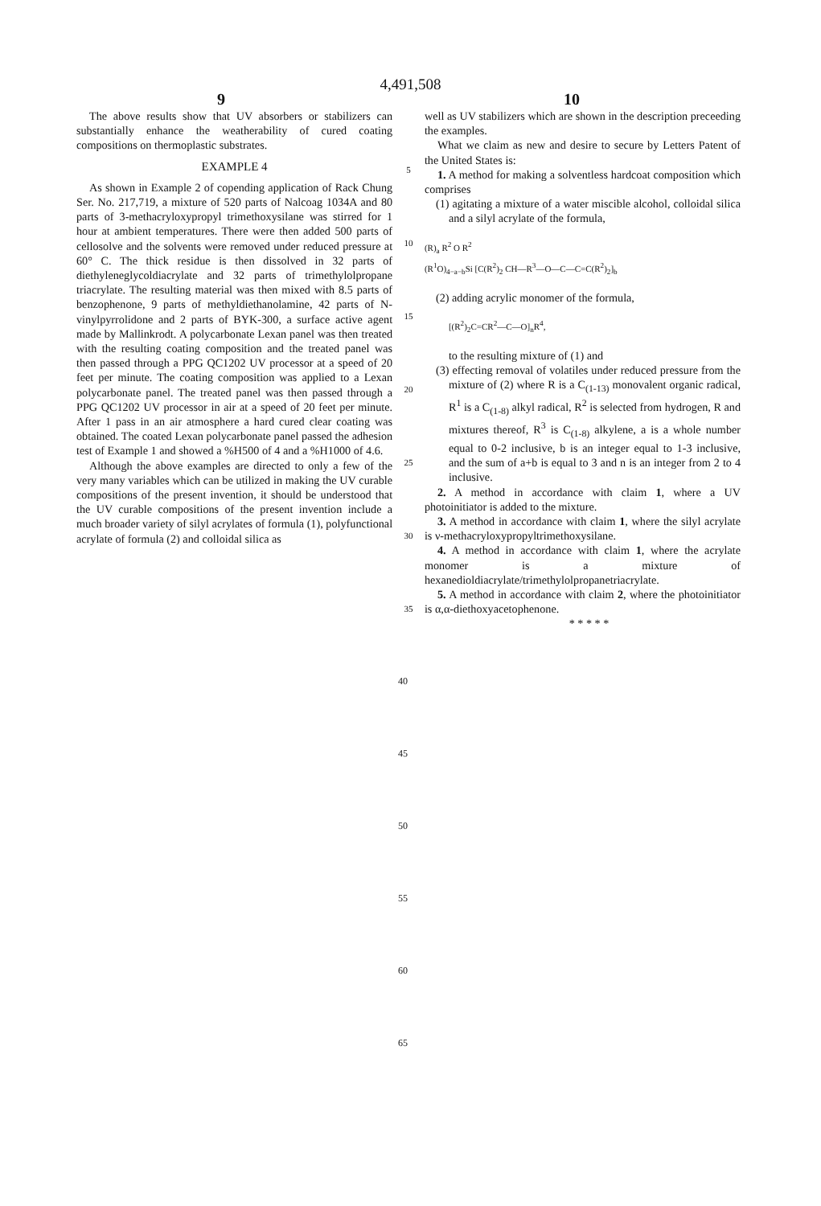4,491,508
9 10
The above results show that UV absorbers or stabilizers can substantially enhance the weatherability of cured coating compositions on thermoplastic substrates.
EXAMPLE 4
As shown in Example 2 of copending application of Rack Chung Ser. No. 217,719, a mixture of 520 parts of Nalcoag 1034A and 80 parts of 3-methacryloxypropyl trimethoxysilane was stirred for 1 hour at ambient temperatures. There were then added 500 parts of cellosolve and the solvents were removed under reduced pressure at 60° C. The thick residue is then dissolved in 32 parts of diethyleneglycoldiacrylate and 32 parts of trimethylolpropane triacrylate. The resulting material was then mixed with 8.5 parts of benzophenone, 9 parts of methyldiethanolamine, 42 parts of N-vinylpyrrolidone and 2 parts of BYK-300, a surface active agent made by Mallinkrodt. A polycarbonate Lexan panel was then treated with the resulting coating composition and the treated panel was then passed through a PPG QC1202 UV processor at a speed of 20 feet per minute. The coating composition was applied to a Lexan polycarbonate panel. The treated panel was then passed through a PPG QC1202 UV processor in air at a speed of 20 feet per minute. After 1 pass in an air atmosphere a hard cured clear coating was obtained. The coated Lexan polycarbonate panel passed the adhesion test of Example 1 and showed a %H500 of 4 and a %H1000 of 4.6.
Although the above examples are directed to only a few of the very many variables which can be utilized in making the UV curable compositions of the present invention, it should be understood that the UV curable compositions of the present invention include a much broader variety of silyl acrylates of formula (1), polyfunctional acrylate of formula (2) and colloidal silica as
5
10
15
20
25
30
35
well as UV stabilizers which are shown in the description preceeding the examples.
What we claim as new and desire to secure by Letters Patent of the United States is:
1. A method for making a solventless hardcoat composition which comprises
(1) agitating a mixture of a water miscible alcohol, colloidal silica and a silyl acrylate of the formula,
(R)<sub>a</sub> R<sup>2</sup> O R<sup>2</sup>
(R<sup>1</sup>O)<sub>4−a−b</sub>Si [C(R<sup>2</sup>)<sub>2</sub> CH—R<sup>3</sup>—O—C—C=C(R<sup>2</sup>)<sub>2</sub>]<sub>b</sub>
(2) adding acrylic monomer of the formula,
[(R<sup>2</sup>)<sub>2</sub>C=CR<sup>2</sup>—C—O]<sub>n</sub>R<sup>4</sup>,
to the resulting mixture of (1) and
(3) effecting removal of volatiles under reduced pressure from the mixture of (2) where R is a C<sub>(1-13)</sub> monovalent organic radical, R<sup>1</sup> is a C<sub>(1-8)</sub> alkyl radical, R<sup>2</sup> is selected from hydrogen, R and mixtures thereof, R<sup>3</sup> is C<sub>(1-8)</sub> alkylene, a is a whole number equal to 0-2 inclusive, b is an integer equal to 1-3 inclusive, and the sum of a+b is equal to 3 and n is an integer from 2 to 4 inclusive.
2. A method in accordance with claim 1, where a UV photoinitiator is added to the mixture.
3. A method in accordance with claim 1, where the silyl acrylate is ν-methacryloxypropyltrimethoxysilane.
4. A method in accordance with claim 1, where the acrylate monomer is a mixture of hexanedioldiacrylate/trimethylolpropanetriacrylate.
5. A method in accordance with claim 2, where the photoinitiator is α,α-diethoxyacetophenone.
* * * * *
40
45
50
55
60
65